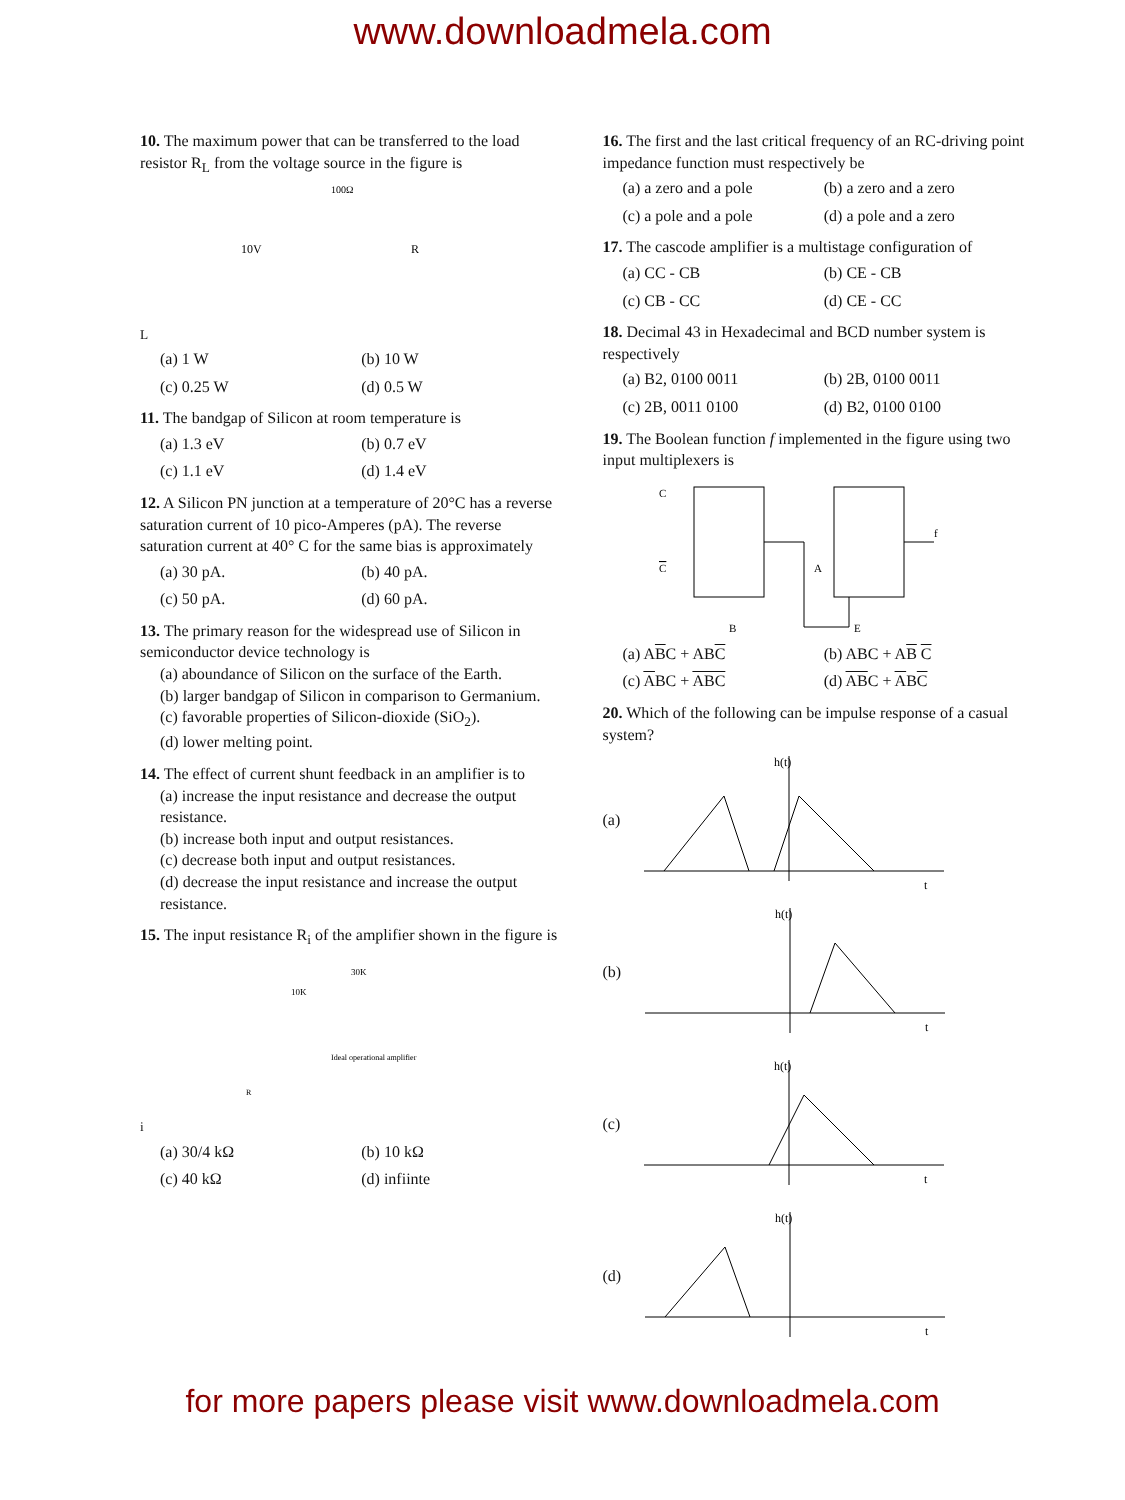www.downloadmela.com
10. The maximum power that can be transferred to the load resistor R<sub>L</sub> from the voltage source in the figure is
100Ω
10V
RL
(a) 1 W (b) 10 W (c) 0.25 W (d) 0.5 W
11. The bandgap of Silicon at room temperature is
(a) 1.3 eV (b) 0.7 eV (c) 1.1 eV (d) 1.4 eV
12. A Silicon PN junction at a temperature of 20°C has a reverse saturation current of 10 pico-Amperes (pA). The reverse saturation current at 40° C for the same bias is approximately
(a) 30 pA. (b) 40 pA. (c) 50 pA. (d) 60 pA.
13. The primary reason for the widespread use of Silicon in semiconductor device technology is
(a) aboundance of Silicon on the surface of the Earth.
(b) larger bandgap of Silicon in comparison to Germanium.
(c) favorable properties of Silicon-dioxide (SiO<sub>2</sub>).
(d) lower melting point.
14. The effect of current shunt feedback in an amplifier is to
(a) increase the input resistance and decrease the output resistance.
(b) increase both input and output resistances.
(c) decrease both input and output resistances.
(d) decrease the input resistance and increase the output resistance.
15. The input resistance R<sub>i</sub> of the amplifier shown in the figure is
30K
10K
Ideal operational amplifier
Ri
(a) 30/4 kΩ (b) 10 kΩ (c) 40 kΩ (d) infiinte
16. The first and the last critical frequency of an RC-driving point impedance function must respectively be
(a) a zero and a pole (b) a zero and a zero (c) a pole and a pole (d) a pole and a zero
17. The cascode amplifier is a multistage configuration of
(a) CC - CB (b) CE - CB (c) CB - CC (d) CE - CC
18. Decimal 43 in Hexadecimal and BCD number system is respectively
(a) B2, 0100 0011 (b) 2B, 0100 0011 (c) 2B, 0011 0100 (d) B2, 0100 0100
19. The Boolean function f implemented in the figure using two input multiplexers is
C
C
B
A
E
f
(a) ABC + ABC (b) ABC + AB C (c) ABC + ABC (d) ABC + ABC
20. Which of the following can be impulse response of a casual system?
(a)
h(t)
t
(b)
h(t)
t
(c)
h(t)
t
(d)
h(t)
t
for more papers please visit www.downloadmela.com